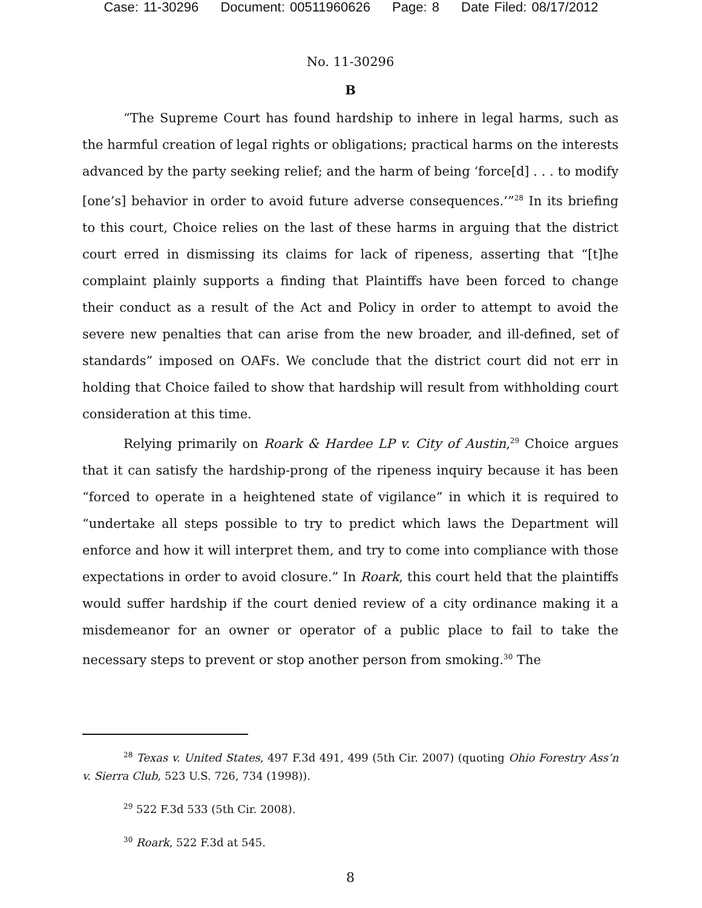Case: 11-30296 Document: 00511960626 Page: 8 Date Filed: 08/17/2012
No. 11-30296
B
“The Supreme Court has found hardship to inhere in legal harms, such as the harmful creation of legal rights or obligations; practical harms on the interests advanced by the party seeking relief; and the harm of being ‘force[d] . . . to modify [one’s] behavior in order to avoid future adverse consequences.’”<sup>28</sup> In its briefing to this court, Choice relies on the last of these harms in arguing that the district court erred in dismissing its claims for lack of ripeness, asserting that “[t]he complaint plainly supports a finding that Plaintiffs have been forced to change their conduct as a result of the Act and Policy in order to attempt to avoid the severe new penalties that can arise from the new broader, and ill-defined, set of standards” imposed on OAFs. We conclude that the district court did not err in holding that Choice failed to show that hardship will result from withholding court consideration at this time.
Relying primarily on Roark & Hardee LP v. City of Austin,<sup>29</sup> Choice argues that it can satisfy the hardship-prong of the ripeness inquiry because it has been “forced to operate in a heightened state of vigilance” in which it is required to “undertake all steps possible to try to predict which laws the Department will enforce and how it will interpret them, and try to come into compliance with those expectations in order to avoid closure.” In Roark, this court held that the plaintiffs would suffer hardship if the court denied review of a city ordinance making it a misdemeanor for an owner or operator of a public place to fail to take the necessary steps to prevent or stop another person from smoking.<sup>30</sup> The
<sup>28</sup> Texas v. United States, 497 F.3d 491, 499 (5th Cir. 2007) (quoting Ohio Forestry Ass’n v. Sierra Club, 523 U.S. 726, 734 (1998)).
<sup>29</sup> 522 F.3d 533 (5th Cir. 2008).
<sup>30</sup> Roark, 522 F.3d at 545.
8